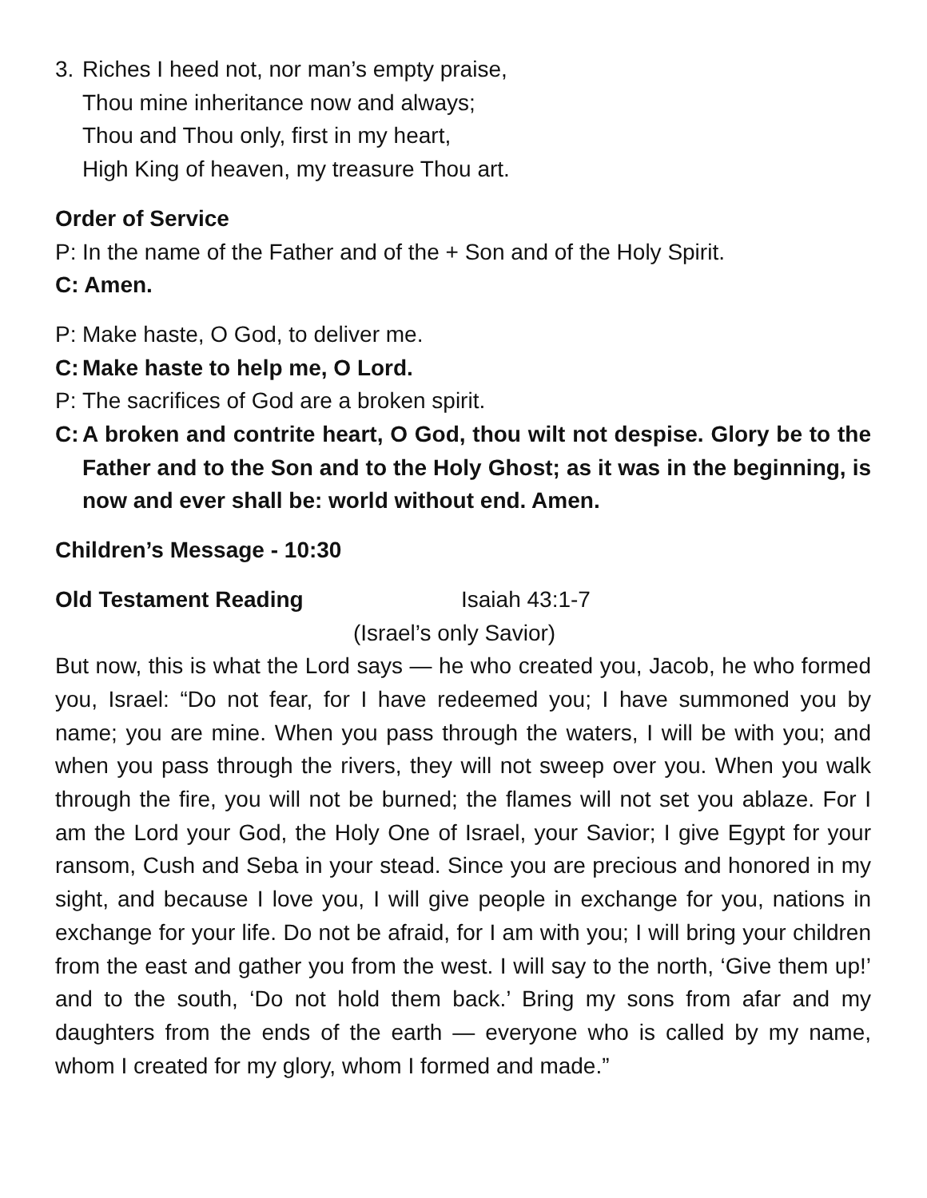3. Riches I heed not, nor man’s empty praise,
Thou mine inheritance now and always;
Thou and Thou only, first in my heart,
High King of heaven, my treasure Thou art.
Order of Service
P: In the name of the Father and of the + Son and of the Holy Spirit.
C: Amen.
P: Make haste, O God, to deliver me.
C: Make haste to help me, O Lord.
P: The sacrifices of God are a broken spirit.
C: A broken and contrite heart, O God, thou wilt not despise. Glory be to the Father and to the Son and to the Holy Ghost; as it was in the beginning, is now and ever shall be: world without end. Amen.
Children’s Message - 10:30
Old Testament Reading Isaiah 43:1-7
(Israel’s only Savior)
But now, this is what the Lord says — he who created you, Jacob, he who formed you, Israel: “Do not fear, for I have redeemed you; I have summoned you by name; you are mine. When you pass through the waters, I will be with you; and when you pass through the rivers, they will not sweep over you. When you walk through the fire, you will not be burned; the flames will not set you ablaze. For I am the Lord your God, the Holy One of Israel, your Savior; I give Egypt for your ransom, Cush and Seba in your stead. Since you are precious and honored in my sight, and because I love you, I will give people in exchange for you, nations in exchange for your life. Do not be afraid, for I am with you; I will bring your children from the east and gather you from the west. I will say to the north, ‘Give them up!’ and to the south, ‘Do not hold them back.’ Bring my sons from afar and my daughters from the ends of the earth — everyone who is called by my name, whom I created for my glory, whom I formed and made.”